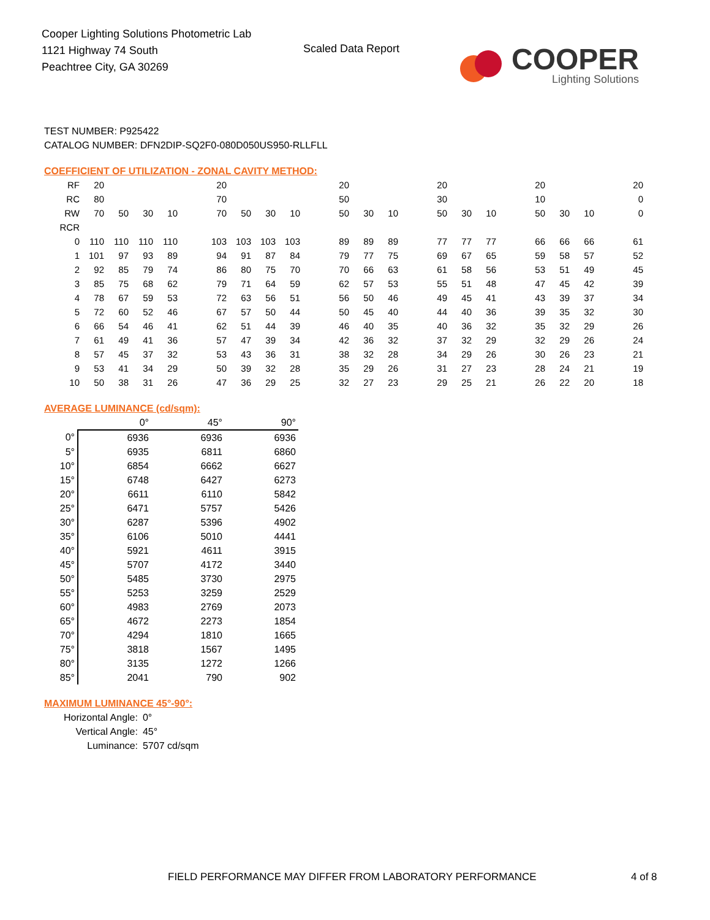Cooper Lighting Solutions Photometric Lab
1121 Highway 74 South
Peachtree City, GA 30269
Scaled Data Report
COOPER
Lighting Solutions
TEST NUMBER: P925422
CATALOG NUMBER: DFN2DIP-SQ2F0-080D050US950-RLLFLL
COEFFICIENT OF UTILIZATION - ZONAL CAVITY METHOD:
| RF | 20 | | | | | 20 | | | | | 20 | | | | 20 | | | | 20 | | | | 20 |
| RC | 80 | | | | | 70 | | | | | 50 | | | | 30 | | | | 10 | | | | 0 |
| RW | 70 | 50 | 30 | 10 | | 70 | 50 | 30 | 10 | | 50 | 30 | 10 | | 50 | 30 | 10 | | 50 | 30 | 10 | | 0 |
| RCR | | | | | | | | | | | | | | | | | | | | | | | |
| 0 | 110 | 110 | 110 | 110 | | 103 | 103 | 103 | 103 | | 89 | 89 | 89 | | 77 | 77 | 77 | | 66 | 66 | 66 | | 61 |
| 1 | 101 | 97 | 93 | 89 | | 94 | 91 | 87 | 84 | | 79 | 77 | 75 | | 69 | 67 | 65 | | 59 | 58 | 57 | | 52 |
| 2 | 92 | 85 | 79 | 74 | | 86 | 80 | 75 | 70 | | 70 | 66 | 63 | | 61 | 58 | 56 | | 53 | 51 | 49 | | 45 |
| 3 | 85 | 75 | 68 | 62 | | 79 | 71 | 64 | 59 | | 62 | 57 | 53 | | 55 | 51 | 48 | | 47 | 45 | 42 | | 39 |
| 4 | 78 | 67 | 59 | 53 | | 72 | 63 | 56 | 51 | | 56 | 50 | 46 | | 49 | 45 | 41 | | 43 | 39 | 37 | | 34 |
| 5 | 72 | 60 | 52 | 46 | | 67 | 57 | 50 | 44 | | 50 | 45 | 40 | | 44 | 40 | 36 | | 39 | 35 | 32 | | 30 |
| 6 | 66 | 54 | 46 | 41 | | 62 | 51 | 44 | 39 | | 46 | 40 | 35 | | 40 | 36 | 32 | | 35 | 32 | 29 | | 26 |
| 7 | 61 | 49 | 41 | 36 | | 57 | 47 | 39 | 34 | | 42 | 36 | 32 | | 37 | 32 | 29 | | 32 | 29 | 26 | | 24 |
| 8 | 57 | 45 | 37 | 32 | | 53 | 43 | 36 | 31 | | 38 | 32 | 28 | | 34 | 29 | 26 | | 30 | 26 | 23 | | 21 |
| 9 | 53 | 41 | 34 | 29 | | 50 | 39 | 32 | 28 | | 35 | 29 | 26 | | 31 | 27 | 23 | | 28 | 24 | 21 | | 19 |
| 10 | 50 | 38 | 31 | 26 | | 47 | 36 | 29 | 25 | | 32 | 27 | 23 | | 29 | 25 | 21 | | 26 | 22 | 20 | | 18 |
AVERAGE LUMINANCE (cd/sqm):
| | 0° | 45° | 90° |
| --- | --- | --- | --- |
| 0° | 6936 | 6936 | 6936 |
| 5° | 6935 | 6811 | 6860 |
| 10° | 6854 | 6662 | 6627 |
| 15° | 6748 | 6427 | 6273 |
| 20° | 6611 | 6110 | 5842 |
| 25° | 6471 | 5757 | 5426 |
| 30° | 6287 | 5396 | 4902 |
| 35° | 6106 | 5010 | 4441 |
| 40° | 5921 | 4611 | 3915 |
| 45° | 5707 | 4172 | 3440 |
| 50° | 5485 | 3730 | 2975 |
| 55° | 5253 | 3259 | 2529 |
| 60° | 4983 | 2769 | 2073 |
| 65° | 4672 | 2273 | 1854 |
| 70° | 4294 | 1810 | 1665 |
| 75° | 3818 | 1567 | 1495 |
| 80° | 3135 | 1272 | 1266 |
| 85° | 2041 | 790 | 902 |
MAXIMUM LUMINANCE 45°-90°:
| Horizontal Angle: | 0° |
| Vertical Angle: | 45° |
| Luminance: | 5707 cd/sqm |
FIELD PERFORMANCE MAY DIFFER FROM LABORATORY PERFORMANCE
4 of 8